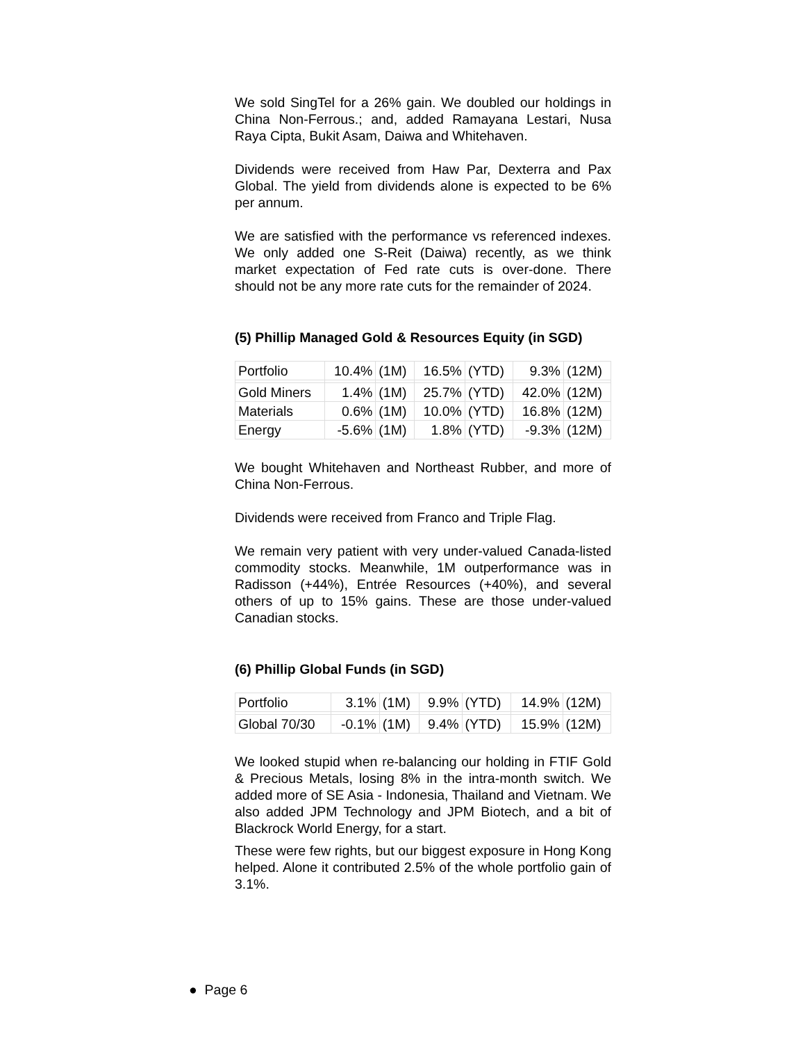We sold SingTel for a 26% gain. We doubled our holdings in China Non-Ferrous.; and, added Ramayana Lestari, Nusa Raya Cipta, Bukit Asam, Daiwa and Whitehaven.
Dividends were received from Haw Par, Dexterra and Pax Global. The yield from dividends alone is expected to be 6% per annum.
We are satisfied with the performance vs referenced indexes. We only added one S-Reit (Daiwa) recently, as we think market expectation of Fed rate cuts is over-done. There should not be any more rate cuts for the remainder of 2024.
(5) Phillip Managed Gold & Resources Equity (in SGD)
| Portfolio | 10.4% | (1M) | 16.5% | (YTD) | 9.3% | (12M) |
| Gold Miners | 1.4% | (1M) | 25.7% | (YTD) | 42.0% | (12M) |
| Materials | 0.6% | (1M) | 10.0% | (YTD) | 16.8% | (12M) |
| Energy | -5.6% | (1M) | 1.8% | (YTD) | -9.3% | (12M) |
We bought Whitehaven and Northeast Rubber, and more of China Non-Ferrous.
Dividends were received from Franco and Triple Flag.
We remain very patient with very under-valued Canada-listed commodity stocks. Meanwhile, 1M outperformance was in Radisson (+44%), Entrée Resources (+40%), and several others of up to 15% gains. These are those under-valued Canadian stocks.
(6) Phillip Global Funds (in SGD)
| Portfolio | 3.1% | (1M) | 9.9% | (YTD) | 14.9% | (12M) |
| Global 70/30 | -0.1% | (1M) | 9.4% | (YTD) | 15.9% | (12M) |
We looked stupid when re-balancing our holding in FTIF Gold & Precious Metals, losing 8% in the intra-month switch. We added more of SE Asia - Indonesia, Thailand and Vietnam. We also added JPM Technology and JPM Biotech, and a bit of Blackrock World Energy, for a start.
These were few rights, but our biggest exposure in Hong Kong helped. Alone it contributed 2.5% of the whole portfolio gain of 3.1%.
● Page 6